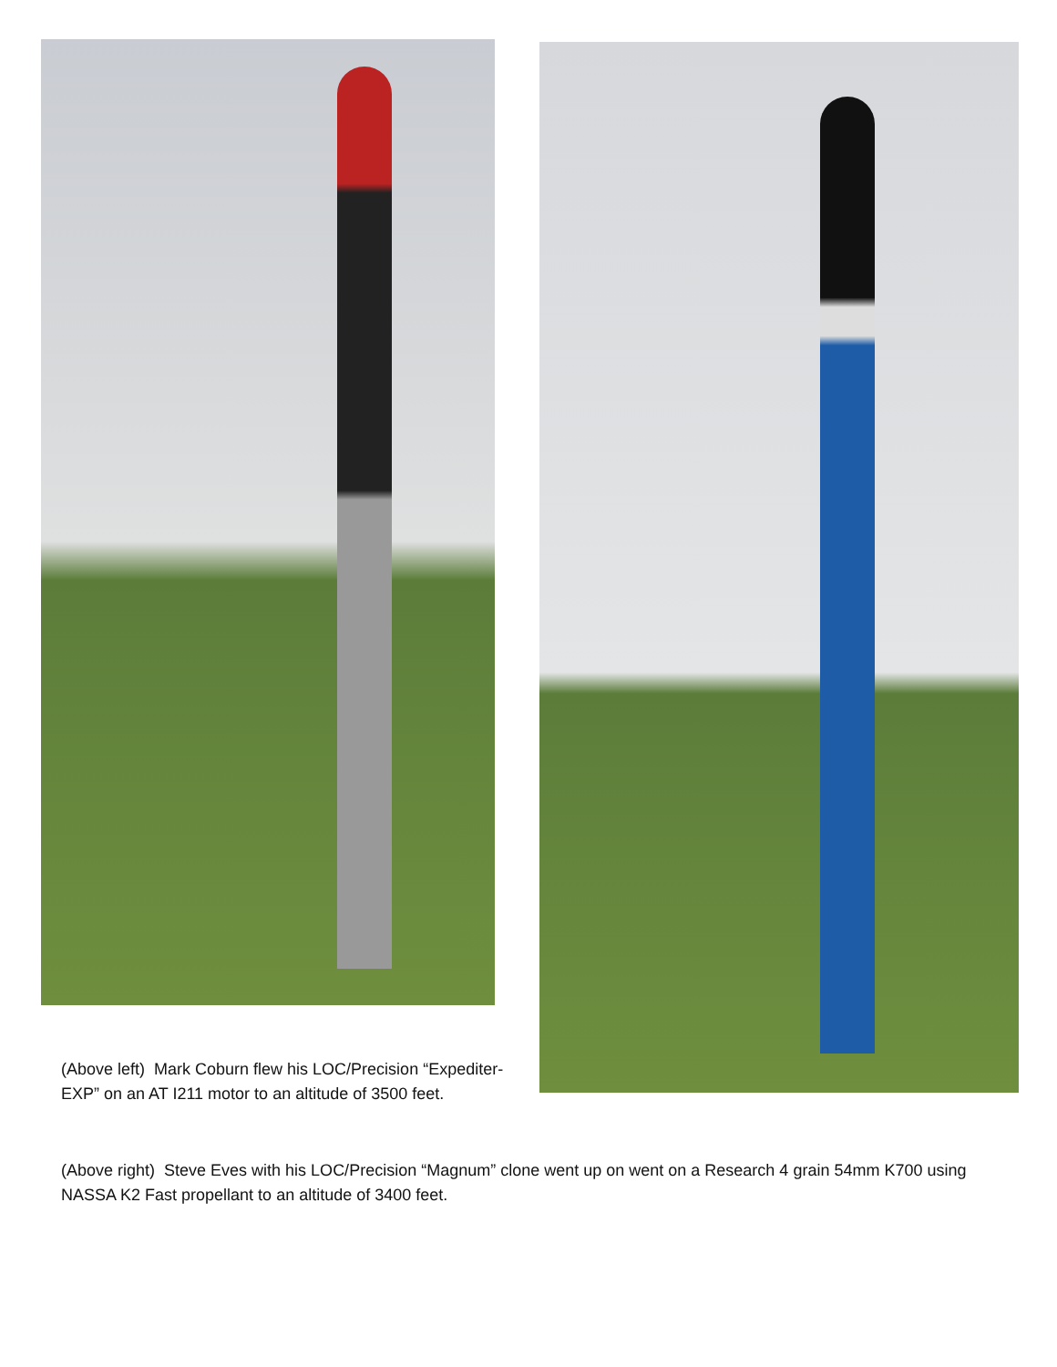(Above left) Mark Coburn flew his LOC/Precision “Expediter-EXP” on an AT I211 motor to an altitude of 3500 feet.
(Above right) Steve Eves with his LOC/Precision “Magnum” clone went up on went on a Research 4 grain 54mm K700 using NASSA K2 Fast propellant to an altitude of 3400 feet.